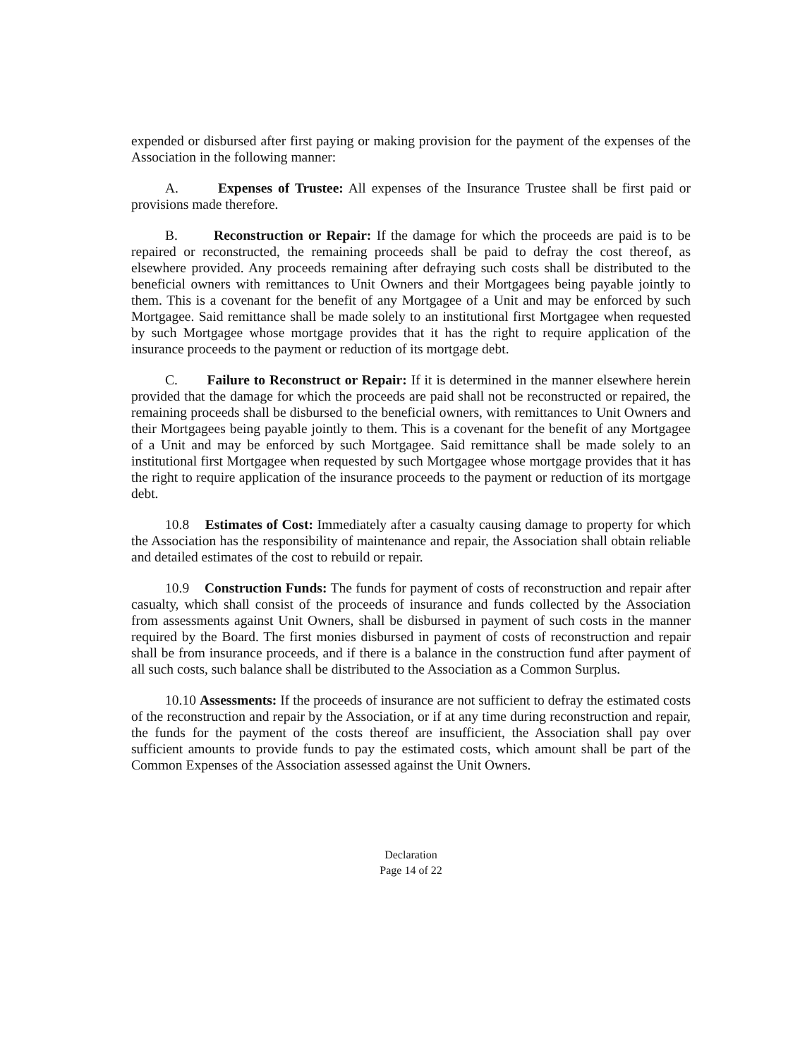expended or disbursed after first paying or making provision for the payment of the expenses of the Association in the following manner:
A. Expenses of Trustee: All expenses of the Insurance Trustee shall be first paid or provisions made therefore.
B. Reconstruction or Repair: If the damage for which the proceeds are paid is to be repaired or reconstructed, the remaining proceeds shall be paid to defray the cost thereof, as elsewhere provided. Any proceeds remaining after defraying such costs shall be distributed to the beneficial owners with remittances to Unit Owners and their Mortgagees being payable jointly to them. This is a covenant for the benefit of any Mortgagee of a Unit and may be enforced by such Mortgagee. Said remittance shall be made solely to an institutional first Mortgagee when requested by such Mortgagee whose mortgage provides that it has the right to require application of the insurance proceeds to the payment or reduction of its mortgage debt.
C. Failure to Reconstruct or Repair: If it is determined in the manner elsewhere herein provided that the damage for which the proceeds are paid shall not be reconstructed or repaired, the remaining proceeds shall be disbursed to the beneficial owners, with remittances to Unit Owners and their Mortgagees being payable jointly to them. This is a covenant for the benefit of any Mortgagee of a Unit and may be enforced by such Mortgagee. Said remittance shall be made solely to an institutional first Mortgagee when requested by such Mortgagee whose mortgage provides that it has the right to require application of the insurance proceeds to the payment or reduction of its mortgage debt.
10.8 Estimates of Cost: Immediately after a casualty causing damage to property for which the Association has the responsibility of maintenance and repair, the Association shall obtain reliable and detailed estimates of the cost to rebuild or repair.
10.9 Construction Funds: The funds for payment of costs of reconstruction and repair after casualty, which shall consist of the proceeds of insurance and funds collected by the Association from assessments against Unit Owners, shall be disbursed in payment of such costs in the manner required by the Board. The first monies disbursed in payment of costs of reconstruction and repair shall be from insurance proceeds, and if there is a balance in the construction fund after payment of all such costs, such balance shall be distributed to the Association as a Common Surplus.
10.10 Assessments: If the proceeds of insurance are not sufficient to defray the estimated costs of the reconstruction and repair by the Association, or if at any time during reconstruction and repair, the funds for the payment of the costs thereof are insufficient, the Association shall pay over sufficient amounts to provide funds to pay the estimated costs, which amount shall be part of the Common Expenses of the Association assessed against the Unit Owners.
Declaration
Page 14 of 22